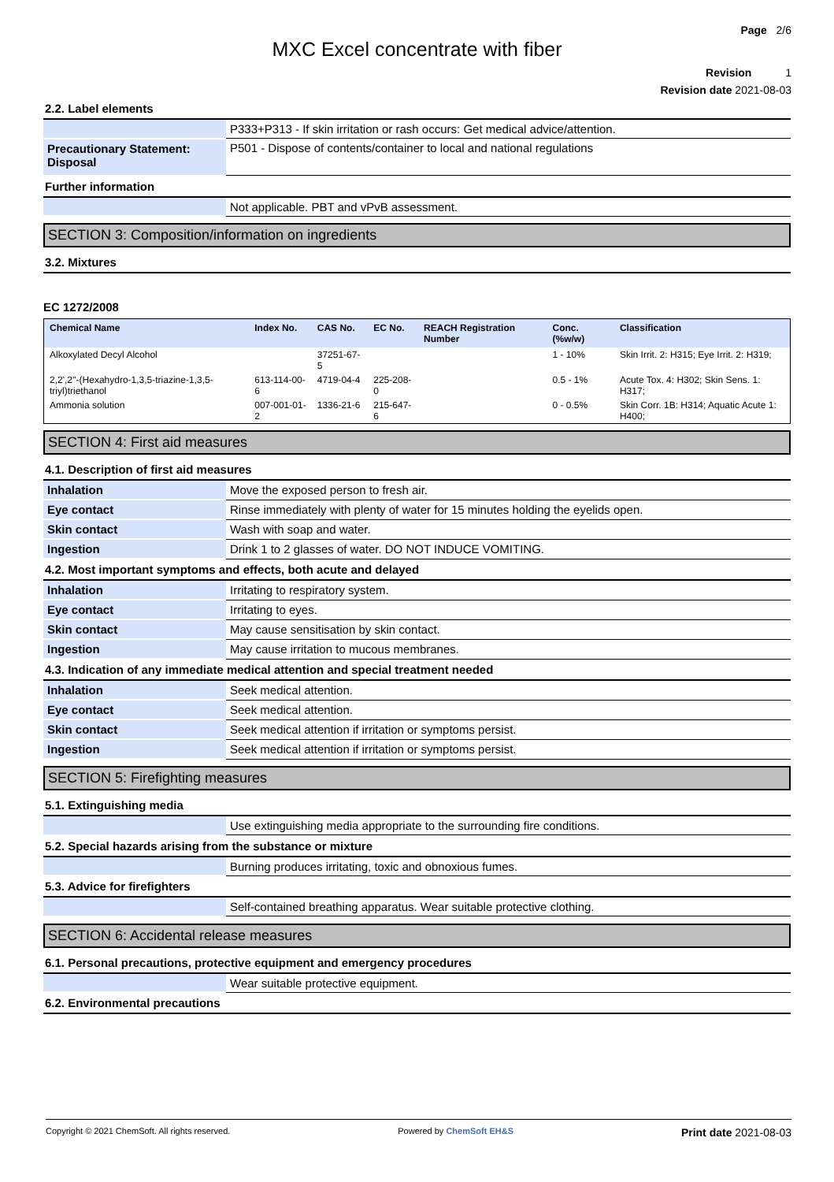Page 2/6
MXC Excel concentrate with fiber
Revision 1
Revision date 2021-08-03
2.2. Label elements
| | P333+P313 - If skin irritation or rash occurs: Get medical advice/attention. |
| Precautionary Statement: Disposal | P501 - Dispose of contents/container to local and national regulations |
Further information
| | Not applicable. PBT and vPvB assessment. |
SECTION 3: Composition/information on ingredients
3.2. Mixtures
EC 1272/2008
| Chemical Name | Index No. | CAS No. | EC No. | REACH Registration Number | Conc. (%w/w) | Classification |
| --- | --- | --- | --- | --- | --- | --- |
| Alkoxylated Decyl Alcohol | | 37251-67-5 | | | 1 - 10% | Skin Irrit. 2: H315; Eye Irrit. 2: H319; |
| 2,2',2''-(Hexahydro-1,3,5-triazine-1,3,5-triyl)triethanol | 613-114-00-6 | 4719-04-4 | 225-208-0 | | 0.5 - 1% | Acute Tox. 4: H302; Skin Sens. 1: H317; |
| Ammonia solution | 007-001-01-2 | 1336-21-6 | 215-647-6 | | 0 - 0.5% | Skin Corr. 1B: H314; Aquatic Acute 1: H400; |
SECTION 4: First aid measures
4.1. Description of first aid measures
| Inhalation | Move the exposed person to fresh air. |
| Eye contact | Rinse immediately with plenty of water for 15 minutes holding the eyelids open. |
| Skin contact | Wash with soap and water. |
| Ingestion | Drink 1 to 2 glasses of water. DO NOT INDUCE VOMITING. |
4.2. Most important symptoms and effects, both acute and delayed
| Inhalation | Irritating to respiratory system. |
| Eye contact | Irritating to eyes. |
| Skin contact | May cause sensitisation by skin contact. |
| Ingestion | May cause irritation to mucous membranes. |
4.3. Indication of any immediate medical attention and special treatment needed
| Inhalation | Seek medical attention. |
| Eye contact | Seek medical attention. |
| Skin contact | Seek medical attention if irritation or symptoms persist. |
| Ingestion | Seek medical attention if irritation or symptoms persist. |
SECTION 5: Firefighting measures
5.1. Extinguishing media
| | Use extinguishing media appropriate to the surrounding fire conditions. |
5.2. Special hazards arising from the substance or mixture
| | Burning produces irritating, toxic and obnoxious fumes. |
5.3. Advice for firefighters
| | Self-contained breathing apparatus. Wear suitable protective clothing. |
SECTION 6: Accidental release measures
6.1. Personal precautions, protective equipment and emergency procedures
| | Wear suitable protective equipment. |
6.2. Environmental precautions
Copyright © 2021 ChemSoft. All rights reserved. Powered by ChemSoft EH&S Print date 2021-08-03